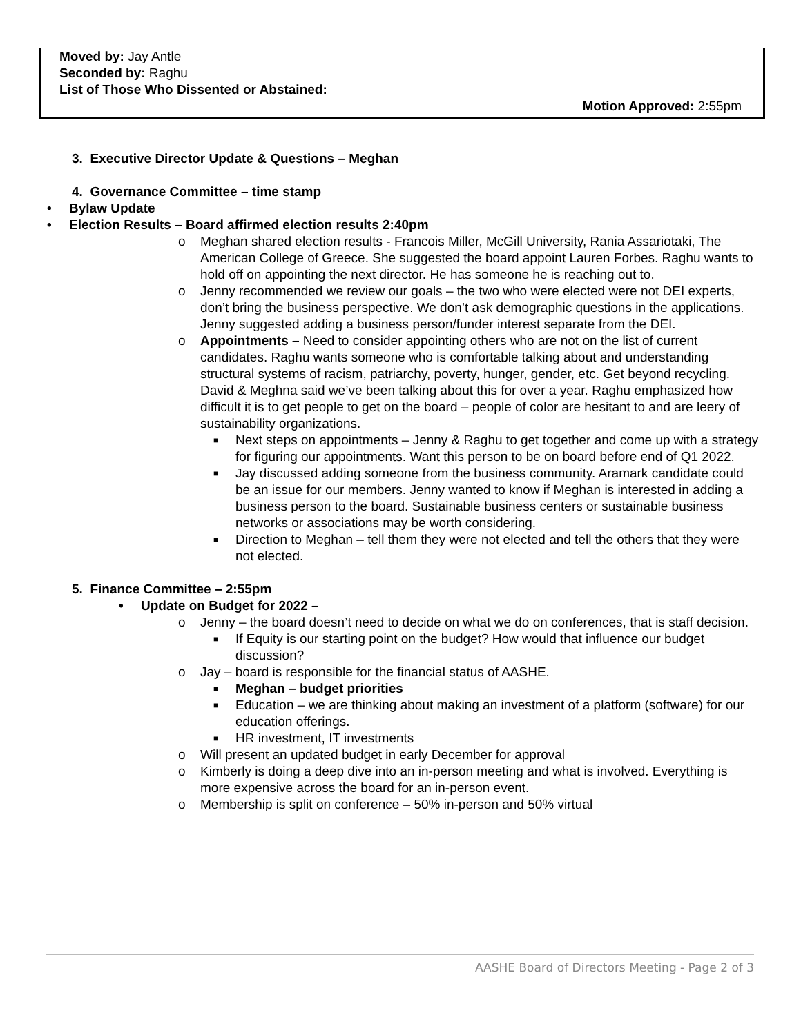Moved by: Jay Antle
Seconded by: Raghu
List of Those Who Dissented or Abstained:
Motion Approved: 2:55pm
3. Executive Director Update & Questions – Meghan
4. Governance Committee – time stamp
• Bylaw Update
• Election Results – Board affirmed election results 2:40pm
o Meghan shared election results - Francois Miller, McGill University, Rania Assariotaki, The American College of Greece. She suggested the board appoint Lauren Forbes. Raghu wants to hold off on appointing the next director. He has someone he is reaching out to.
o Jenny recommended we review our goals – the two who were elected were not DEI experts, don’t bring the business perspective. We don’t ask demographic questions in the applications. Jenny suggested adding a business person/funder interest separate from the DEI.
o Appointments – Need to consider appointing others who are not on the list of current candidates. Raghu wants someone who is comfortable talking about and understanding structural systems of racism, patriarchy, poverty, hunger, gender, etc. Get beyond recycling. David & Meghna said we’ve been talking about this for over a year. Raghu emphasized how difficult it is to get people to get on the board – people of color are hesitant to and are leery of sustainability organizations.
■ Next steps on appointments – Jenny & Raghu to get together and come up with a strategy for figuring our appointments. Want this person to be on board before end of Q1 2022.
■ Jay discussed adding someone from the business community. Aramark candidate could be an issue for our members. Jenny wanted to know if Meghan is interested in adding a business person to the board. Sustainable business centers or sustainable business networks or associations may be worth considering.
■ Direction to Meghan – tell them they were not elected and tell the others that they were not elected.
5. Finance Committee – 2:55pm
• Update on Budget for 2022 –
o Jenny – the board doesn’t need to decide on what we do on conferences, that is staff decision.
■ If Equity is our starting point on the budget? How would that influence our budget discussion?
o Jay – board is responsible for the financial status of AASHE.
■ Meghan – budget priorities
■ Education – we are thinking about making an investment of a platform (software) for our education offerings.
■ HR investment, IT investments
o Will present an updated budget in early December for approval
o Kimberly is doing a deep dive into an in-person meeting and what is involved. Everything is more expensive across the board for an in-person event.
o Membership is split on conference – 50% in-person and 50% virtual
AASHE Board of Directors Meeting - Page 2 of 3